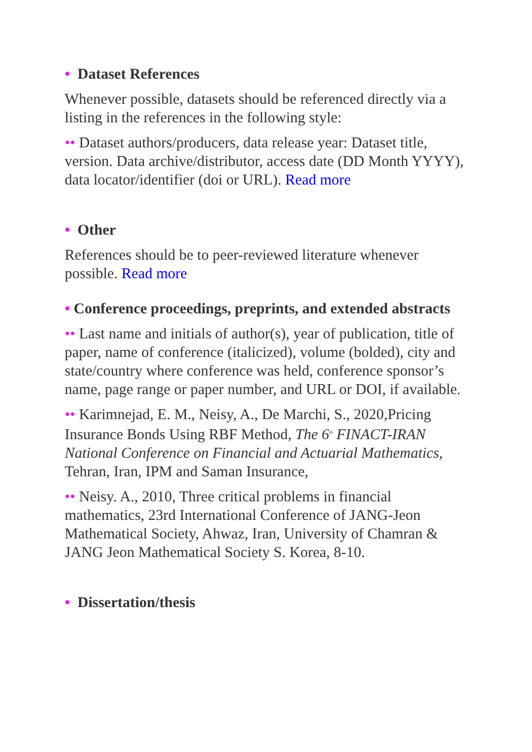• Dataset References
Whenever possible, datasets should be referenced directly via a listing in the references in the following style:
•• Dataset authors/producers, data release year: Dataset title, version. Data archive/distributor, access date (DD Month YYYY), data locator/identifier (doi or URL). Read more
• Other
References should be to peer-reviewed literature whenever possible. Read more
• Conference proceedings, preprints, and extended abstracts
•• Last name and initials of author(s), year of publication, title of paper, name of conference (italicized), volume (bolded), city and state/country where conference was held, conference sponsor’s name, page range or paper number, and URL or DOI, if available.
•• Karimnejad, E. M., Neisy, A., De Marchi, S., 2020,Pricing Insurance Bonds Using RBF Method, The 6<sup>th</sup> FINACT-IRAN National Conference on Financial and Actuarial Mathematics, Tehran, Iran, IPM and Saman Insurance,
•• Neisy. A., 2010, Three critical problems in financial mathematics, 23rd International Conference of JANG-Jeon Mathematical Society, Ahwaz, Iran, University of Chamran & JANG Jeon Mathematical Society S. Korea, 8-10.
• Dissertation/thesis